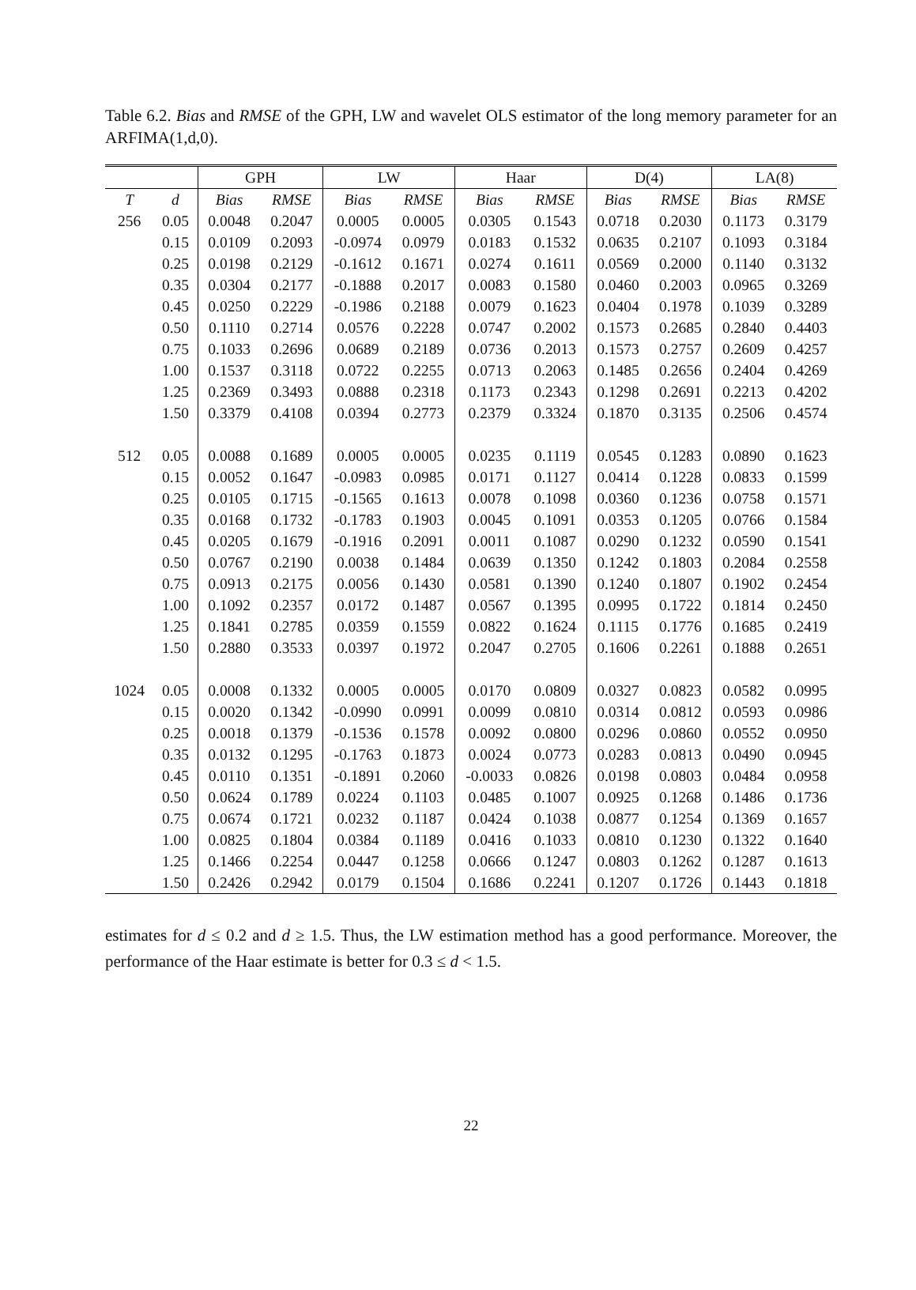Table 6.2. Bias and RMSE of the GPH, LW and wavelet OLS estimator of the long memory parameter for an ARFIMA(1,d,0).
| | | GPH | | LW | | Haar | | D(4) | | LA(8) | |
| --- | --- | --- | --- | --- | --- | --- | --- | --- | --- | --- | --- |
| T | d | Bias | RMSE | Bias | RMSE | Bias | RMSE | Bias | RMSE | Bias | RMSE |
| 256 | 0.05 | 0.0048 | 0.2047 | 0.0005 | 0.0005 | 0.0305 | 0.1543 | 0.0718 | 0.2030 | 0.1173 | 0.3179 |
| | 0.15 | 0.0109 | 0.2093 | -0.0974 | 0.0979 | 0.0183 | 0.1532 | 0.0635 | 0.2107 | 0.1093 | 0.3184 |
| | 0.25 | 0.0198 | 0.2129 | -0.1612 | 0.1671 | 0.0274 | 0.1611 | 0.0569 | 0.2000 | 0.1140 | 0.3132 |
| | 0.35 | 0.0304 | 0.2177 | -0.1888 | 0.2017 | 0.0083 | 0.1580 | 0.0460 | 0.2003 | 0.0965 | 0.3269 |
| | 0.45 | 0.0250 | 0.2229 | -0.1986 | 0.2188 | 0.0079 | 0.1623 | 0.0404 | 0.1978 | 0.1039 | 0.3289 |
| | 0.50 | 0.1110 | 0.2714 | 0.0576 | 0.2228 | 0.0747 | 0.2002 | 0.1573 | 0.2685 | 0.2840 | 0.4403 |
| | 0.75 | 0.1033 | 0.2696 | 0.0689 | 0.2189 | 0.0736 | 0.2013 | 0.1573 | 0.2757 | 0.2609 | 0.4257 |
| | 1.00 | 0.1537 | 0.3118 | 0.0722 | 0.2255 | 0.0713 | 0.2063 | 0.1485 | 0.2656 | 0.2404 | 0.4269 |
| | 1.25 | 0.2369 | 0.3493 | 0.0888 | 0.2318 | 0.1173 | 0.2343 | 0.1298 | 0.2691 | 0.2213 | 0.4202 |
| | 1.50 | 0.3379 | 0.4108 | 0.0394 | 0.2773 | 0.2379 | 0.3324 | 0.1870 | 0.3135 | 0.2506 | 0.4574 |
| 512 | 0.05 | 0.0088 | 0.1689 | 0.0005 | 0.0005 | 0.0235 | 0.1119 | 0.0545 | 0.1283 | 0.0890 | 0.1623 |
| | 0.15 | 0.0052 | 0.1647 | -0.0983 | 0.0985 | 0.0171 | 0.1127 | 0.0414 | 0.1228 | 0.0833 | 0.1599 |
| | 0.25 | 0.0105 | 0.1715 | -0.1565 | 0.1613 | 0.0078 | 0.1098 | 0.0360 | 0.1236 | 0.0758 | 0.1571 |
| | 0.35 | 0.0168 | 0.1732 | -0.1783 | 0.1903 | 0.0045 | 0.1091 | 0.0353 | 0.1205 | 0.0766 | 0.1584 |
| | 0.45 | 0.0205 | 0.1679 | -0.1916 | 0.2091 | 0.0011 | 0.1087 | 0.0290 | 0.1232 | 0.0590 | 0.1541 |
| | 0.50 | 0.0767 | 0.2190 | 0.0038 | 0.1484 | 0.0639 | 0.1350 | 0.1242 | 0.1803 | 0.2084 | 0.2558 |
| | 0.75 | 0.0913 | 0.2175 | 0.0056 | 0.1430 | 0.0581 | 0.1390 | 0.1240 | 0.1807 | 0.1902 | 0.2454 |
| | 1.00 | 0.1092 | 0.2357 | 0.0172 | 0.1487 | 0.0567 | 0.1395 | 0.0995 | 0.1722 | 0.1814 | 0.2450 |
| | 1.25 | 0.1841 | 0.2785 | 0.0359 | 0.1559 | 0.0822 | 0.1624 | 0.1115 | 0.1776 | 0.1685 | 0.2419 |
| | 1.50 | 0.2880 | 0.3533 | 0.0397 | 0.1972 | 0.2047 | 0.2705 | 0.1606 | 0.2261 | 0.1888 | 0.2651 |
| 1024 | 0.05 | 0.0008 | 0.1332 | 0.0005 | 0.0005 | 0.0170 | 0.0809 | 0.0327 | 0.0823 | 0.0582 | 0.0995 |
| | 0.15 | 0.0020 | 0.1342 | -0.0990 | 0.0991 | 0.0099 | 0.0810 | 0.0314 | 0.0812 | 0.0593 | 0.0986 |
| | 0.25 | 0.0018 | 0.1379 | -0.1536 | 0.1578 | 0.0092 | 0.0800 | 0.0296 | 0.0860 | 0.0552 | 0.0950 |
| | 0.35 | 0.0132 | 0.1295 | -0.1763 | 0.1873 | 0.0024 | 0.0773 | 0.0283 | 0.0813 | 0.0490 | 0.0945 |
| | 0.45 | 0.0110 | 0.1351 | -0.1891 | 0.2060 | -0.0033 | 0.0826 | 0.0198 | 0.0803 | 0.0484 | 0.0958 |
| | 0.50 | 0.0624 | 0.1789 | 0.0224 | 0.1103 | 0.0485 | 0.1007 | 0.0925 | 0.1268 | 0.1486 | 0.1736 |
| | 0.75 | 0.0674 | 0.1721 | 0.0232 | 0.1187 | 0.0424 | 0.1038 | 0.0877 | 0.1254 | 0.1369 | 0.1657 |
| | 1.00 | 0.0825 | 0.1804 | 0.0384 | 0.1189 | 0.0416 | 0.1033 | 0.0810 | 0.1230 | 0.1322 | 0.1640 |
| | 1.25 | 0.1466 | 0.2254 | 0.0447 | 0.1258 | 0.0666 | 0.1247 | 0.0803 | 0.1262 | 0.1287 | 0.1613 |
| | 1.50 | 0.2426 | 0.2942 | 0.0179 | 0.1504 | 0.1686 | 0.2241 | 0.1207 | 0.1726 | 0.1443 | 0.1818 |
estimates for d ≤ 0.2 and d ≥ 1.5. Thus, the LW estimation method has a good performance. Moreover, the performance of the Haar estimate is better for 0.3 ≤ d < 1.5.
22